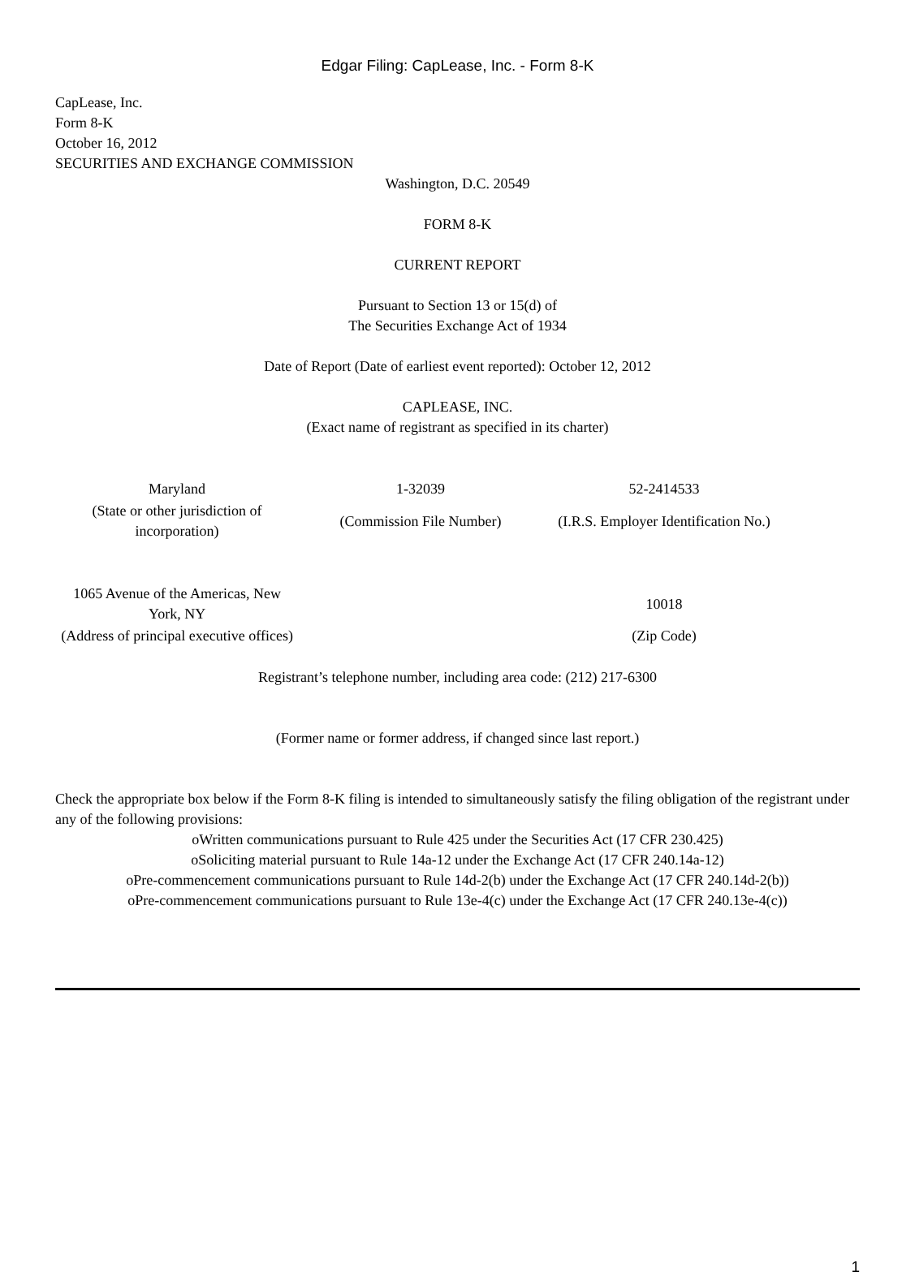Edgar Filing: CapLease, Inc. - Form 8-K
CapLease, Inc.
Form 8-K
October 16, 2012
SECURITIES AND EXCHANGE COMMISSION
Washington, D.C. 20549
FORM 8-K
CURRENT REPORT
Pursuant to Section 13 or 15(d) of
The Securities Exchange Act of 1934
Date of Report (Date of earliest event reported): October 12, 2012
CAPLEASE, INC.
(Exact name of registrant as specified in its charter)
| Maryland | 1-32039 | 52-2414533 |
| (State or other jurisdiction of incorporation) | (Commission File Number) | (I.R.S. Employer Identification No.) |
| 1065 Avenue of the Americas, New York, NY | | 10018 |
| (Address of principal executive offices) | | (Zip Code) |
Registrant’s telephone number, including area code: (212) 217-6300
(Former name or former address, if changed since last report.)
Check the appropriate box below if the Form 8-K filing is intended to simultaneously satisfy the filing obligation of the registrant under any of the following provisions:
oWritten communications pursuant to Rule 425 under the Securities Act (17 CFR 230.425)
oSoliciting material pursuant to Rule 14a-12 under the Exchange Act (17 CFR 240.14a-12)
oPre-commencement communications pursuant to Rule 14d-2(b) under the Exchange Act (17 CFR 240.14d-2(b))
oPre-commencement communications pursuant to Rule 13e-4(c) under the Exchange Act (17 CFR 240.13e-4(c))
1